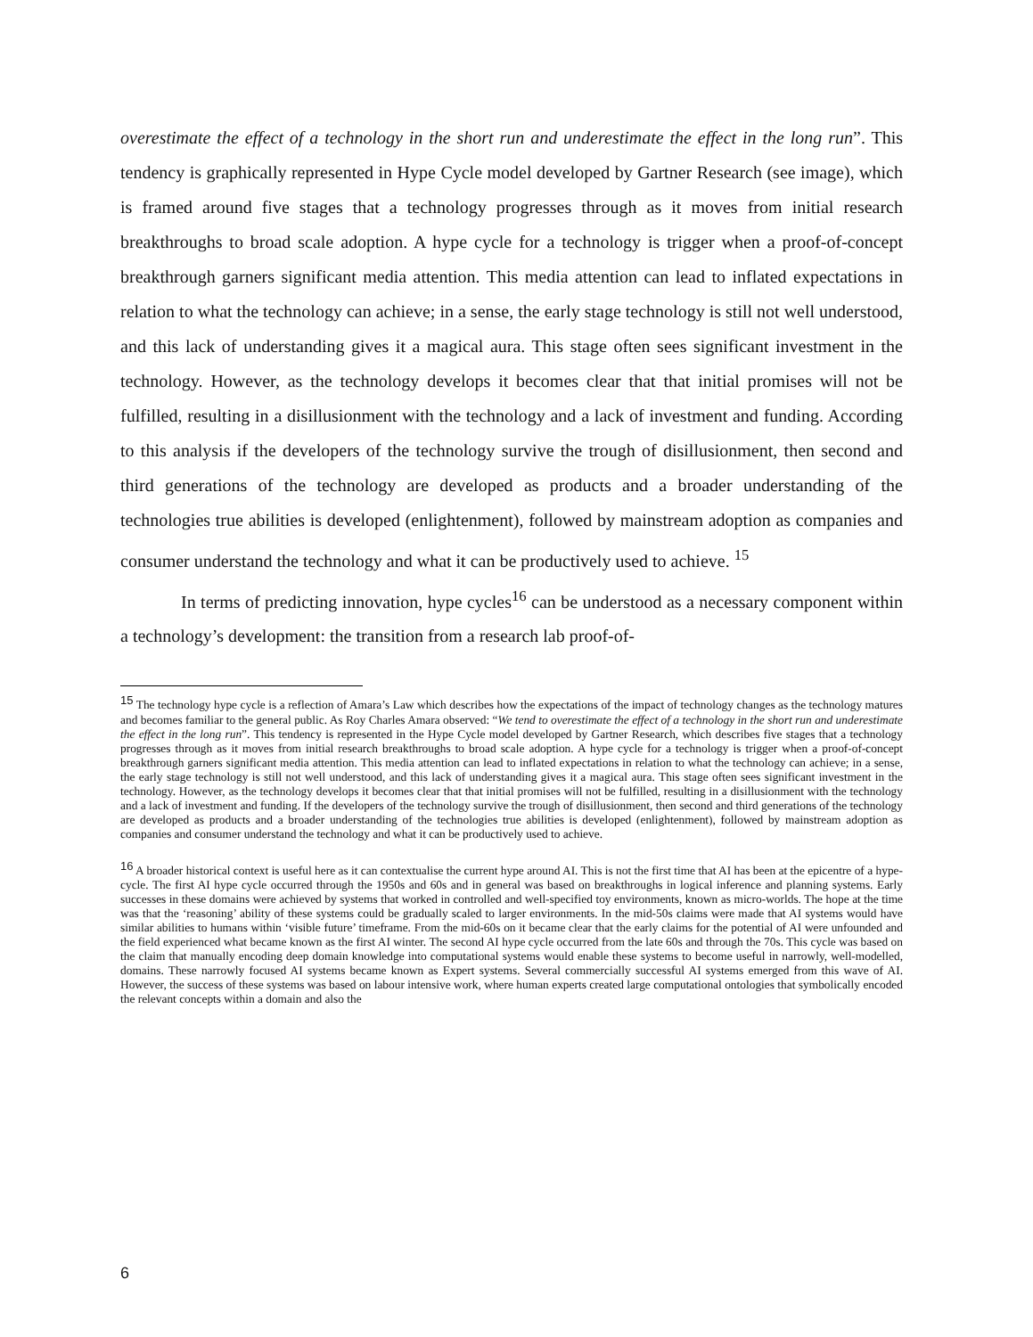overestimate the effect of a technology in the short run and underestimate the effect in the long run”. This tendency is graphically represented in Hype Cycle model developed by Gartner Research (see image), which is framed around five stages that a technology progresses through as it moves from initial research breakthroughs to broad scale adoption. A hype cycle for a technology is trigger when a proof-of-concept breakthrough garners significant media attention. This media attention can lead to inflated expectations in relation to what the technology can achieve; in a sense, the early stage technology is still not well understood, and this lack of understanding gives it a magical aura. This stage often sees significant investment in the technology. However, as the technology develops it becomes clear that that initial promises will not be fulfilled, resulting in a disillusionment with the technology and a lack of investment and funding. According to this analysis if the developers of the technology survive the trough of disillusionment, then second and third generations of the technology are developed as products and a broader understanding of the technologies true abilities is developed (enlightenment), followed by mainstream adoption as companies and consumer understand the technology and what it can be productively used to achieve. <sup>15</sup>
In terms of predicting innovation, hype cycles<sup>16</sup> can be understood as a necessary component within a technology’s development: the transition from a research lab proof-of-
<sup>15</sup> The technology hype cycle is a reflection of Amara’s Law which describes how the expectations of the impact of technology changes as the technology matures and becomes familiar to the general public. As Roy Charles Amara observed: “We tend to overestimate the effect of a technology in the short run and underestimate the effect in the long run”. This tendency is represented in the Hype Cycle model developed by Gartner Research, which describes five stages that a technology progresses through as it moves from initial research breakthroughs to broad scale adoption. A hype cycle for a technology is trigger when a proof-of-concept breakthrough garners significant media attention. This media attention can lead to inflated expectations in relation to what the technology can achieve; in a sense, the early stage technology is still not well understood, and this lack of understanding gives it a magical aura. This stage often sees significant investment in the technology. However, as the technology develops it becomes clear that that initial promises will not be fulfilled, resulting in a disillusionment with the technology and a lack of investment and funding. If the developers of the technology survive the trough of disillusionment, then second and third generations of the technology are developed as products and a broader understanding of the technologies true abilities is developed (enlightenment), followed by mainstream adoption as companies and consumer understand the technology and what it can be productively used to achieve.
<sup>16</sup> A broader historical context is useful here as it can contextualise the current hype around AI. This is not the first time that AI has been at the epicentre of a hype-cycle. The first AI hype cycle occurred through the 1950s and 60s and in general was based on breakthroughs in logical inference and planning systems. Early successes in these domains were achieved by systems that worked in controlled and well-specified toy environments, known as micro-worlds. The hope at the time was that the ‘reasoning’ ability of these systems could be gradually scaled to larger environments. In the mid-50s claims were made that AI systems would have similar abilities to humans within ‘visible future’ timeframe. From the mid-60s on it became clear that the early claims for the potential of AI were unfounded and the field experienced what became known as the first AI winter. The second AI hype cycle occurred from the late 60s and through the 70s. This cycle was based on the claim that manually encoding deep domain knowledge into computational systems would enable these systems to become useful in narrowly, well-modelled, domains. These narrowly focused AI systems became known as Expert systems. Several commercially successful AI systems emerged from this wave of AI. However, the success of these systems was based on labour intensive work, where human experts created large computational ontologies that symbolically encoded the relevant concepts within a domain and also the
6